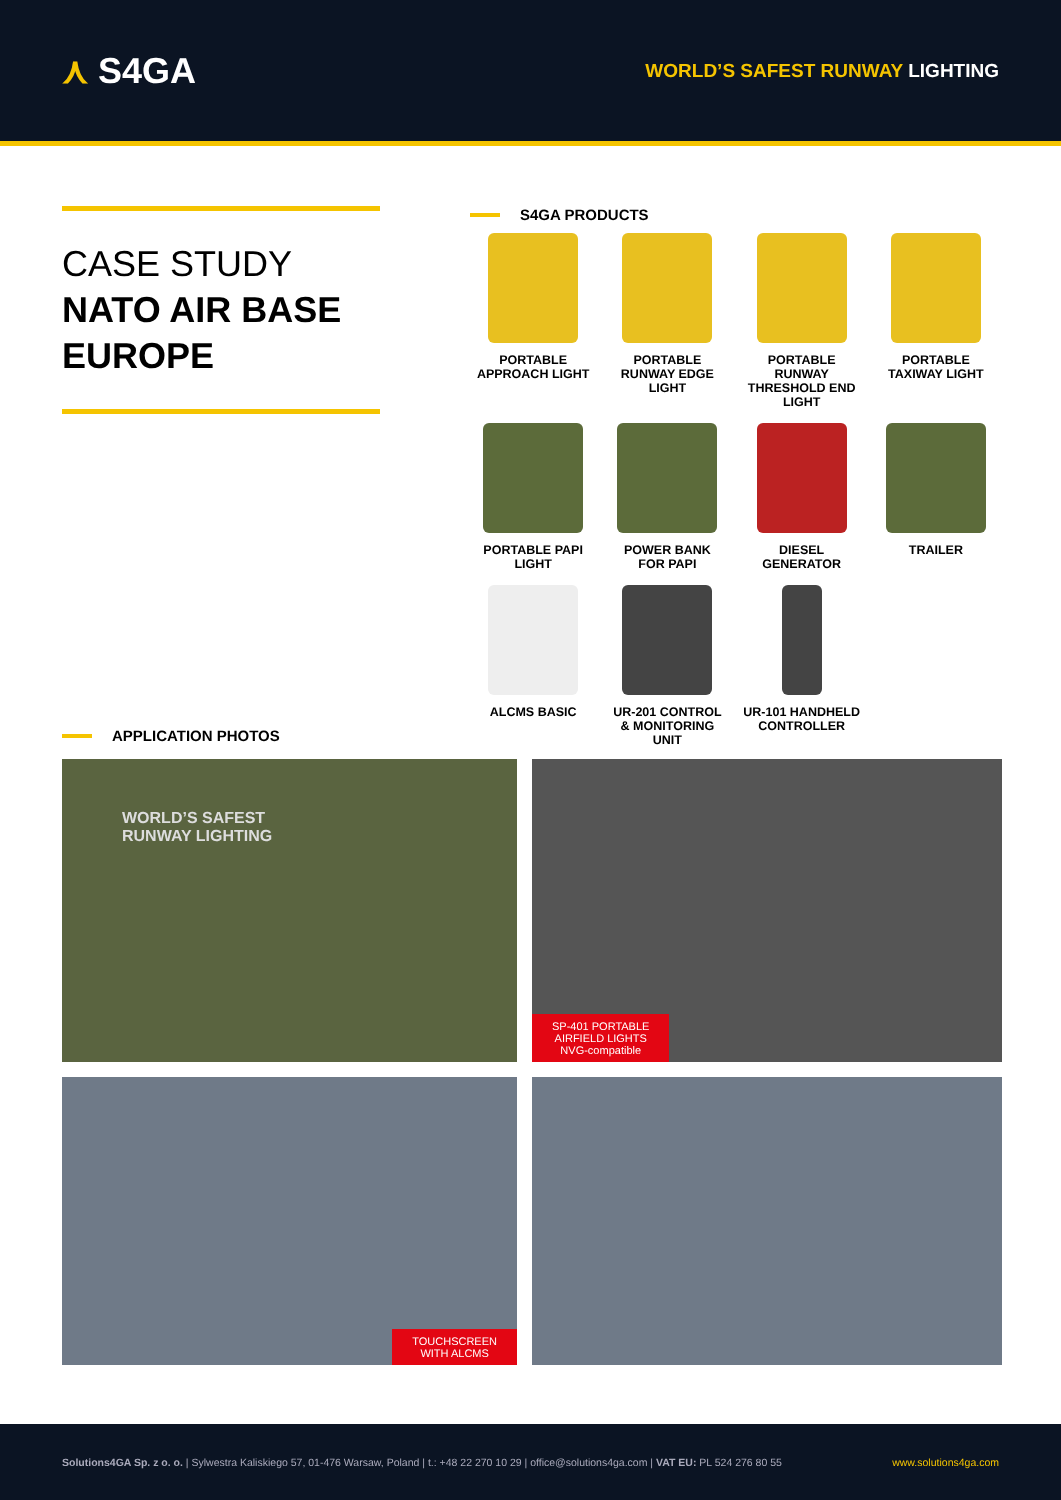⋏ S4GA
WORLD’S SAFEST RUNWAY LIGHTING
CASE STUDY
NATO AIR BASE
EUROPE
S4GA PRODUCTS
PORTABLE
APPROACH LIGHT
PORTABLE
RUNWAY EDGE
LIGHT
PORTABLE
RUNWAY
THRESHOLD END
LIGHT
PORTABLE
TAXIWAY LIGHT
PORTABLE PAPI
LIGHT
POWER BANK
FOR PAPI
DIESEL
GENERATOR
TRAILER
ALCMS BASIC
UR-201 CONTROL
& MONITORING
UNIT
UR-101 HANDHELD
CONTROLLER
APPLICATION PHOTOS
WORLD’S SAFEST
RUNWAY LIGHTING
SP-401 PORTABLE
AIRFIELD LIGHTS
NVG-compatible
TOUCHSCREEN
WITH ALCMS
Solutions4GA Sp. z o. o. | Sylwestra Kaliskiego 57, 01-476 Warsaw, Poland | t.: +48 22 270 10 29 | office@solutions4ga.com | VAT EU: PL 524 276 80 55
www.solutions4ga.com